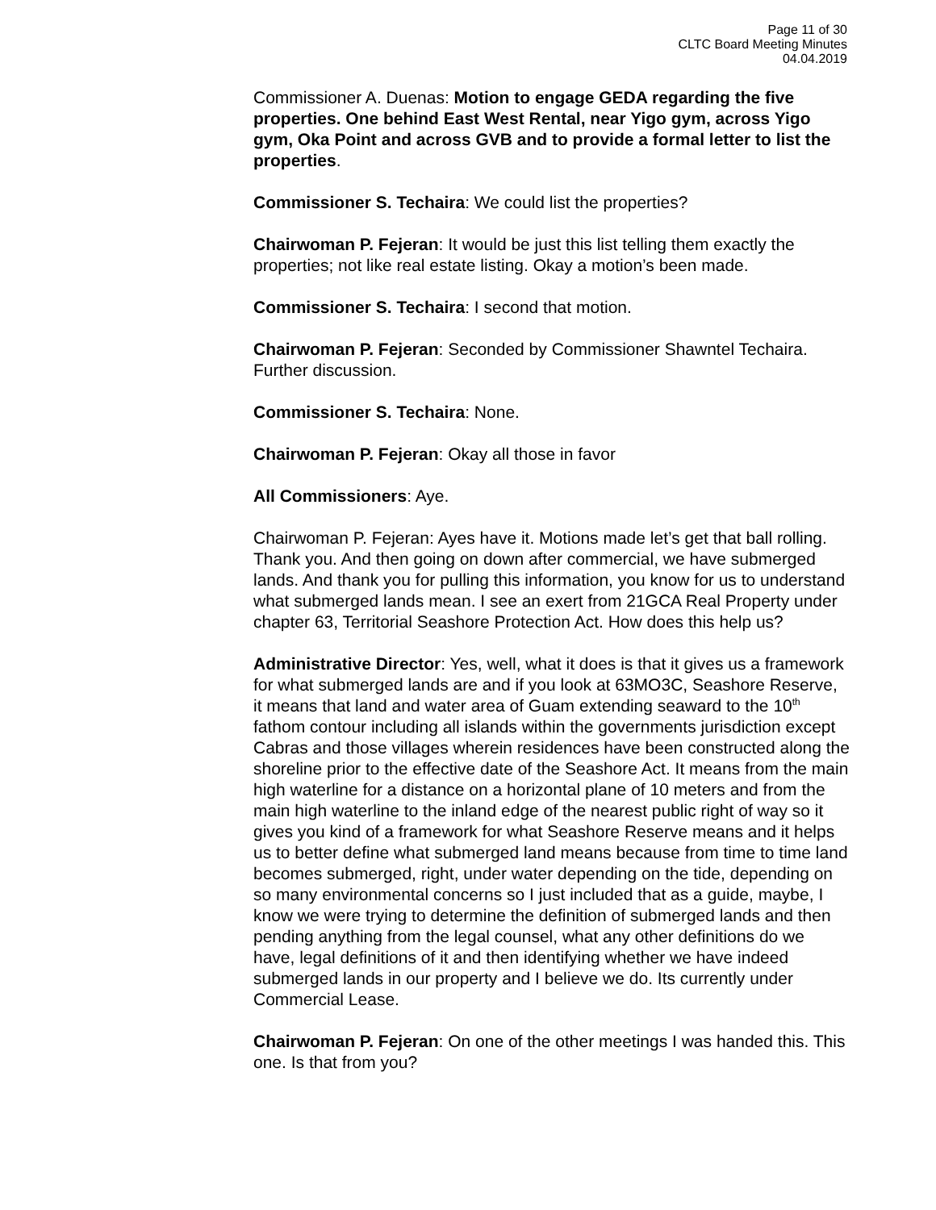Page 11 of 30
CLTC Board Meeting Minutes
04.04.2019
Commissioner A. Duenas: Motion to engage GEDA regarding the five properties. One behind East West Rental, near Yigo gym, across Yigo gym, Oka Point and across GVB and to provide a formal letter to list the properties.
Commissioner S. Techaira: We could list the properties?
Chairwoman P. Fejeran: It would be just this list telling them exactly the properties; not like real estate listing. Okay a motion’s been made.
Commissioner S. Techaira: I second that motion.
Chairwoman P. Fejeran: Seconded by Commissioner Shawntel Techaira. Further discussion.
Commissioner S. Techaira: None.
Chairwoman P. Fejeran: Okay all those in favor
All Commissioners: Aye.
Chairwoman P. Fejeran: Ayes have it. Motions made let’s get that ball rolling. Thank you. And then going on down after commercial, we have submerged lands. And thank you for pulling this information, you know for us to understand what submerged lands mean. I see an exert from 21GCA Real Property under chapter 63, Territorial Seashore Protection Act. How does this help us?
Administrative Director: Yes, well, what it does is that it gives us a framework for what submerged lands are and if you look at 63MO3C, Seashore Reserve, it means that land and water area of Guam extending seaward to the 10<sup>th</sup> fathom contour including all islands within the governments jurisdiction except Cabras and those villages wherein residences have been constructed along the shoreline prior to the effective date of the Seashore Act. It means from the main high waterline for a distance on a horizontal plane of 10 meters and from the main high waterline to the inland edge of the nearest public right of way so it gives you kind of a framework for what Seashore Reserve means and it helps us to better define what submerged land means because from time to time land becomes submerged, right, under water depending on the tide, depending on so many environmental concerns so I just included that as a guide, maybe, I know we were trying to determine the definition of submerged lands and then pending anything from the legal counsel, what any other definitions do we have, legal definitions of it and then identifying whether we have indeed submerged lands in our property and I believe we do. Its currently under Commercial Lease.
Chairwoman P. Fejeran: On one of the other meetings I was handed this. This one. Is that from you?